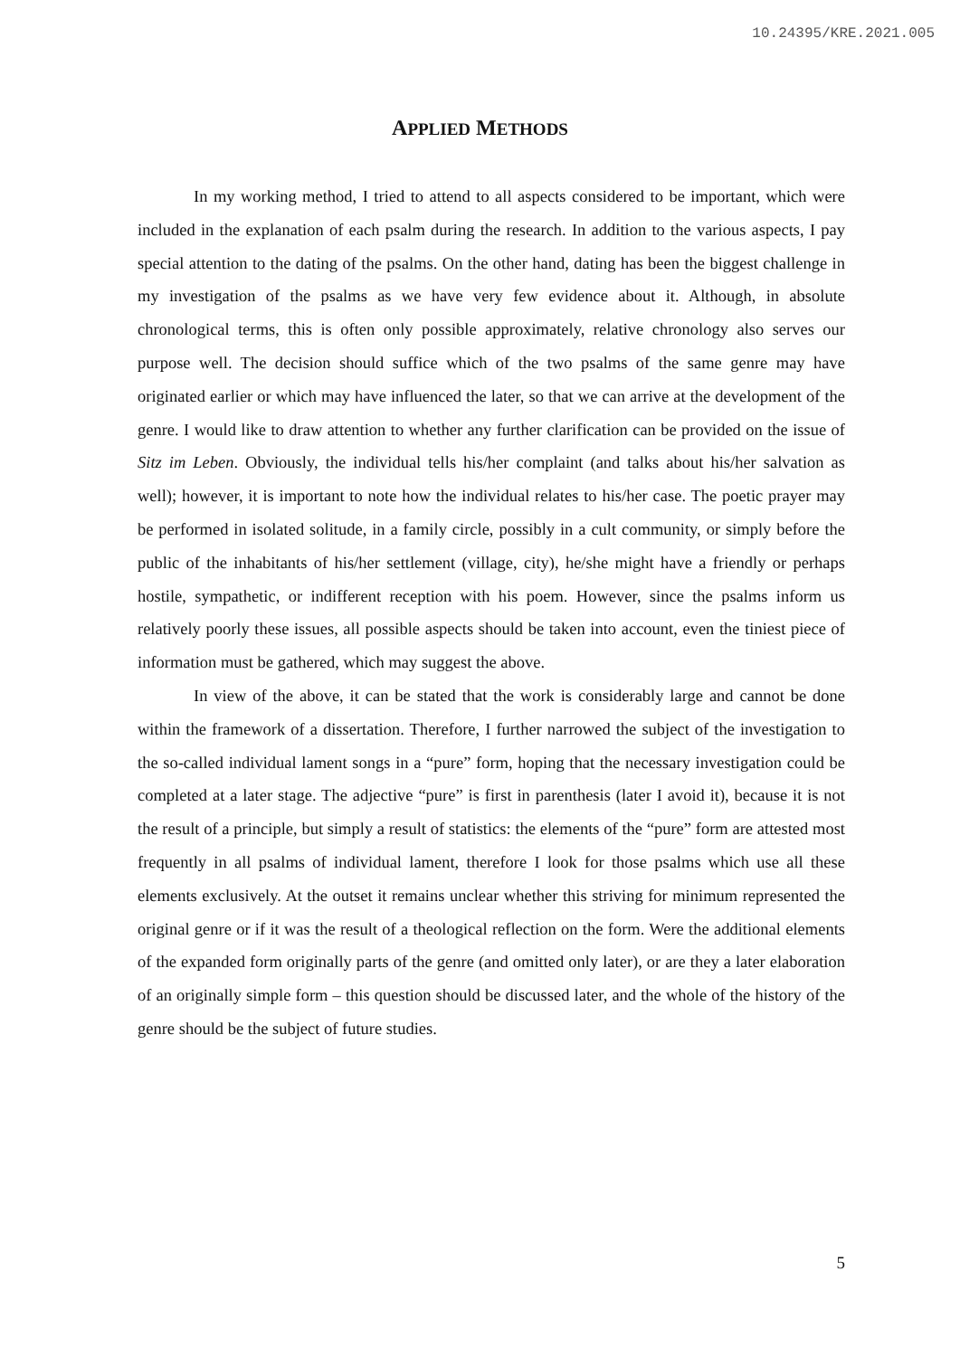10.24395/KRE.2021.005
APPLIED METHODS
In my working method, I tried to attend to all aspects considered to be important, which were included in the explanation of each psalm during the research. In addition to the various aspects, I pay special attention to the dating of the psalms. On the other hand, dating has been the biggest challenge in my investigation of the psalms as we have very few evidence about it. Although, in absolute chronological terms, this is often only possible approximately, relative chronology also serves our purpose well. The decision should suffice which of the two psalms of the same genre may have originated earlier or which may have influenced the later, so that we can arrive at the development of the genre. I would like to draw attention to whether any further clarification can be provided on the issue of Sitz im Leben. Obviously, the individual tells his/her complaint (and talks about his/her salvation as well); however, it is important to note how the individual relates to his/her case. The poetic prayer may be performed in isolated solitude, in a family circle, possibly in a cult community, or simply before the public of the inhabitants of his/her settlement (village, city), he/she might have a friendly or perhaps hostile, sympathetic, or indifferent reception with his poem. However, since the psalms inform us relatively poorly these issues, all possible aspects should be taken into account, even the tiniest piece of information must be gathered, which may suggest the above.
In view of the above, it can be stated that the work is considerably large and cannot be done within the framework of a dissertation. Therefore, I further narrowed the subject of the investigation to the so-called individual lament songs in a “pure” form, hoping that the necessary investigation could be completed at a later stage. The adjective “pure” is first in parenthesis (later I avoid it), because it is not the result of a principle, but simply a result of statistics: the elements of the “pure” form are attested most frequently in all psalms of individual lament, therefore I look for those psalms which use all these elements exclusively. At the outset it remains unclear whether this striving for minimum represented the original genre or if it was the result of a theological reflection on the form. Were the additional elements of the expanded form originally parts of the genre (and omitted only later), or are they a later elaboration of an originally simple form – this question should be discussed later, and the whole of the history of the genre should be the subject of future studies.
5